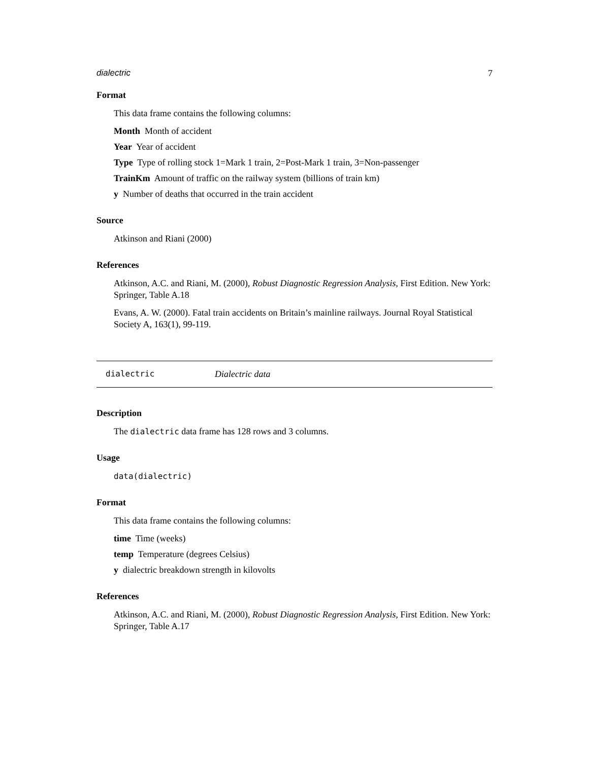dialectric 7
Format
This data frame contains the following columns:
Month Month of accident
Year Year of accident
Type Type of rolling stock 1=Mark 1 train, 2=Post-Mark 1 train, 3=Non-passenger
TrainKm Amount of traffic on the railway system (billions of train km)
y Number of deaths that occurred in the train accident
Source
Atkinson and Riani (2000)
References
Atkinson, A.C. and Riani, M. (2000), Robust Diagnostic Regression Analysis, First Edition. New York: Springer, Table A.18
Evans, A. W. (2000). Fatal train accidents on Britain’s mainline railways. Journal Royal Statistical Society A, 163(1), 99-119.
dialectric Dialectric data
Description
The dialectric data frame has 128 rows and 3 columns.
Usage
data(dialectric)
Format
This data frame contains the following columns:
time Time (weeks)
temp Temperature (degrees Celsius)
y dialectric breakdown strength in kilovolts
References
Atkinson, A.C. and Riani, M. (2000), Robust Diagnostic Regression Analysis, First Edition. New York: Springer, Table A.17